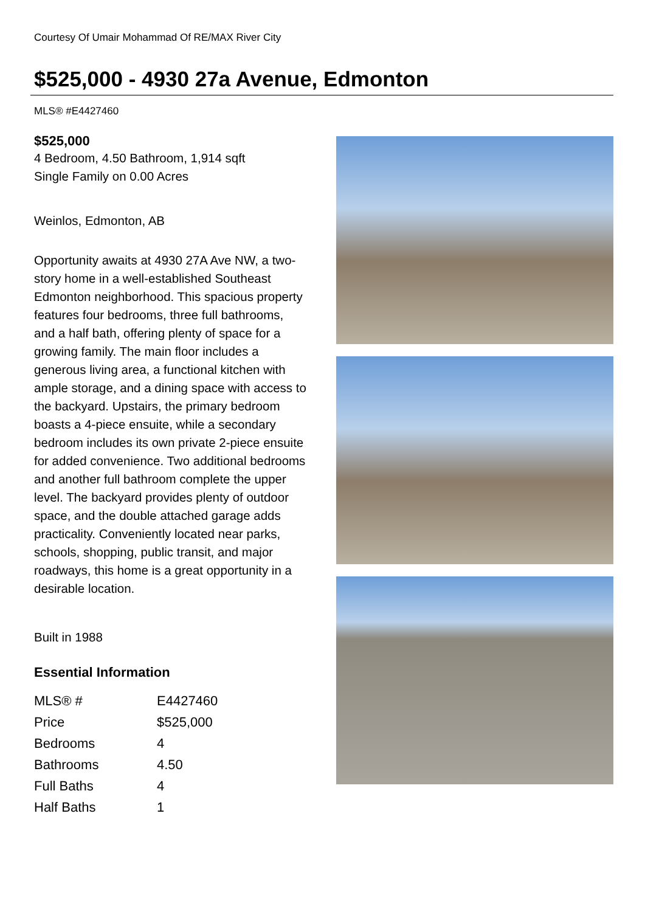Courtesy Of Umair Mohammad Of RE/MAX River City
$525,000 - 4930 27a Avenue, Edmonton
MLS® #E4427460
$525,000
4 Bedroom, 4.50 Bathroom, 1,914 sqft
Single Family on 0.00 Acres
Weinlos, Edmonton, AB
Opportunity awaits at 4930 27A Ave NW, a two-story home in a well-established Southeast Edmonton neighborhood. This spacious property features four bedrooms, three full bathrooms, and a half bath, offering plenty of space for a growing family. The main floor includes a generous living area, a functional kitchen with ample storage, and a dining space with access to the backyard. Upstairs, the primary bedroom boasts a 4-piece ensuite, while a secondary bedroom includes its own private 2-piece ensuite for added convenience. Two additional bedrooms and another full bathroom complete the upper level. The backyard provides plenty of outdoor space, and the double attached garage adds practicality. Conveniently located near parks, schools, shopping, public transit, and major roadways, this home is a great opportunity in a desirable location.
Built in 1988
Essential Information
| MLS® # | E4427460 |
| Price | $525,000 |
| Bedrooms | 4 |
| Bathrooms | 4.50 |
| Full Baths | 4 |
| Half Baths | 1 |